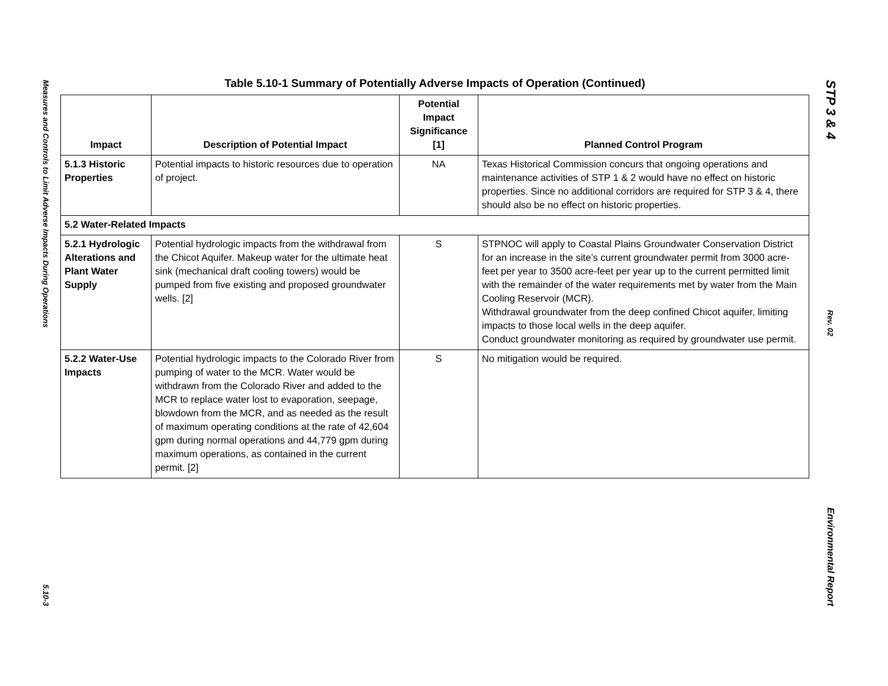Measures and Controls to Limit Adverse Impacts During Operations
5.10-3
STP 3 & 4
Rev. 02
Environmental Report
Table 5.10-1 Summary of Potentially Adverse Impacts of Operation (Continued)
| Impact | Description of Potential Impact | Potential Impact Significance [1] | Planned Control Program |
| --- | --- | --- | --- |
| 5.1.3 Historic Properties | Potential impacts to historic resources due to operation of project. | NA | Texas Historical Commission concurs that ongoing operations and maintenance activities of STP 1 & 2 would have no effect on historic properties. Since no additional corridors are required for STP 3 & 4, there should also be no effect on historic properties. |
| 5.2 Water-Related Impacts | | | |
| 5.2.1 Hydrologic Alterations and Plant Water Supply | Potential hydrologic impacts from the withdrawal from the Chicot Aquifer. Makeup water for the ultimate heat sink (mechanical draft cooling towers) would be pumped from five existing and proposed groundwater wells. [2] | S | STPNOC will apply to Coastal Plains Groundwater Conservation District for an increase in the site’s current groundwater permit from 3000 acre-feet per year to 3500 acre-feet per year up to the current permitted limit with the remainder of the water requirements met by water from the Main Cooling Reservoir (MCR). Withdrawal groundwater from the deep confined Chicot aquifer, limiting impacts to those local wells in the deep aquifer. Conduct groundwater monitoring as required by groundwater use permit. |
| 5.2.2 Water-Use Impacts | Potential hydrologic impacts to the Colorado River from pumping of water to the MCR. Water would be withdrawn from the Colorado River and added to the MCR to replace water lost to evaporation, seepage, blowdown from the MCR, and as needed as the result of maximum operating conditions at the rate of 42,604 gpm during normal operations and 44,779 gpm during maximum operations, as contained in the current permit. [2] | S | No mitigation would be required. |